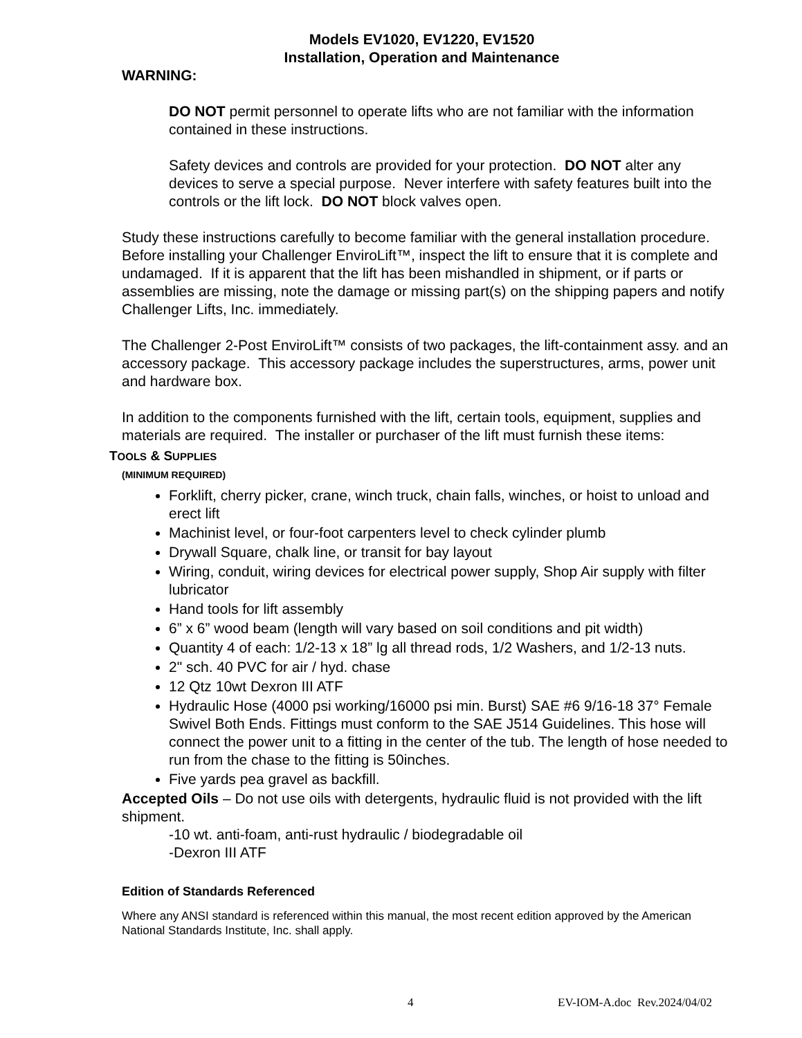Models EV1020, EV1220, EV1520
Installation, Operation and Maintenance
WARNING:
DO NOT permit personnel to operate lifts who are not familiar with the information contained in these instructions.
Safety devices and controls are provided for your protection. DO NOT alter any devices to serve a special purpose. Never interfere with safety features built into the controls or the lift lock. DO NOT block valves open.
Study these instructions carefully to become familiar with the general installation procedure. Before installing your Challenger EnviroLift™, inspect the lift to ensure that it is complete and undamaged. If it is apparent that the lift has been mishandled in shipment, or if parts or assemblies are missing, note the damage or missing part(s) on the shipping papers and notify Challenger Lifts, Inc. immediately.
The Challenger 2-Post EnviroLift™ consists of two packages, the lift-containment assy. and an accessory package. This accessory package includes the superstructures, arms, power unit and hardware box.
In addition to the components furnished with the lift, certain tools, equipment, supplies and materials are required. The installer or purchaser of the lift must furnish these items:
TOOLS & SUPPLIES
(MINIMUM REQUIRED)
Forklift, cherry picker, crane, winch truck, chain falls, winches, or hoist to unload and erect lift
Machinist level, or four-foot carpenters level to check cylinder plumb
Drywall Square, chalk line, or transit for bay layout
Wiring, conduit, wiring devices for electrical power supply, Shop Air supply with filter lubricator
Hand tools for lift assembly
6” x 6” wood beam (length will vary based on soil conditions and pit width)
Quantity 4 of each: 1/2-13 x 18” lg all thread rods, 1/2 Washers, and 1/2-13 nuts.
2" sch. 40 PVC for air / hyd. chase
12 Qtz 10wt Dexron III ATF
Hydraulic Hose (4000 psi working/16000 psi min. Burst) SAE #6 9/16-18 37° Female Swivel Both Ends. Fittings must conform to the SAE J514 Guidelines. This hose will connect the power unit to a fitting in the center of the tub. The length of hose needed to run from the chase to the fitting is 50inches.
Five yards pea gravel as backfill.
Accepted Oils – Do not use oils with detergents, hydraulic fluid is not provided with the lift shipment.
-10 wt. anti-foam, anti-rust hydraulic / biodegradable oil
-Dexron III ATF
Edition of Standards Referenced
Where any ANSI standard is referenced within this manual, the most recent edition approved by the American National Standards Institute, Inc. shall apply.
4 EV-IOM-A.doc Rev.2024/04/02